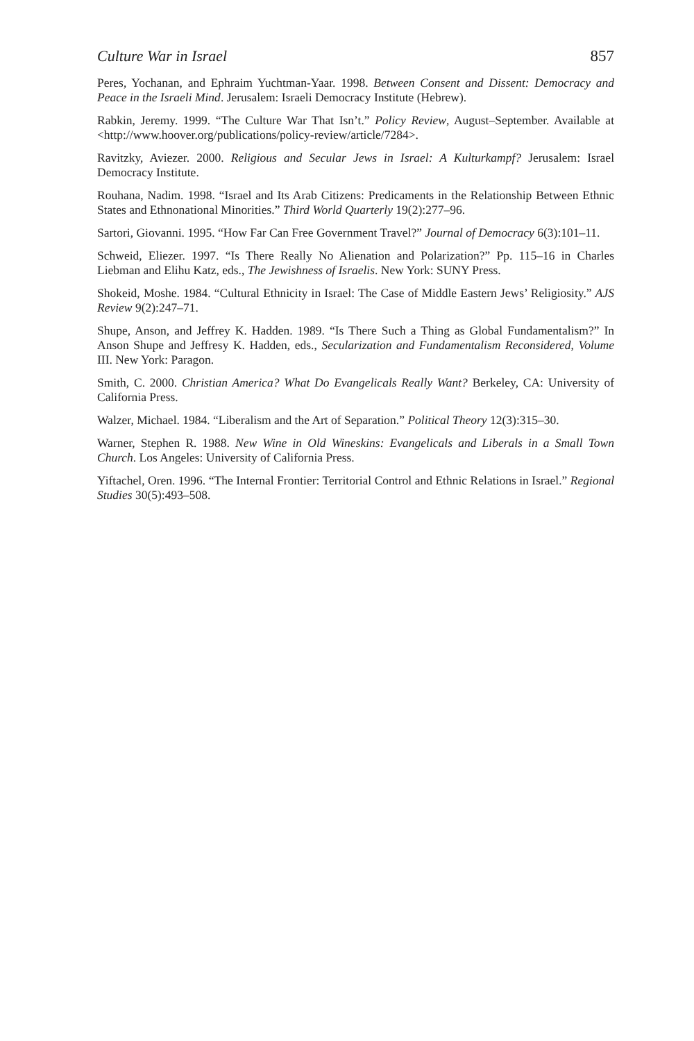Culture War in Israel 857
Peres, Yochanan, and Ephraim Yuchtman-Yaar. 1998. Between Consent and Dissent: Democracy and Peace in the Israeli Mind. Jerusalem: Israeli Democracy Institute (Hebrew).
Rabkin, Jeremy. 1999. “The Culture War That Isn’t.” Policy Review, August–September. Available at <http://www.hoover.org/publications/policy-review/article/7284>.
Ravitzky, Aviezer. 2000. Religious and Secular Jews in Israel: A Kulturkampf? Jerusalem: Israel Democracy Institute.
Rouhana, Nadim. 1998. “Israel and Its Arab Citizens: Predicaments in the Relationship Between Ethnic States and Ethnonational Minorities.” Third World Quarterly 19(2):277–96.
Sartori, Giovanni. 1995. “How Far Can Free Government Travel?” Journal of Democracy 6(3):101–11.
Schweid, Eliezer. 1997. “Is There Really No Alienation and Polarization?” Pp. 115–16 in Charles Liebman and Elihu Katz, eds., The Jewishness of Israelis. New York: SUNY Press.
Shokeid, Moshe. 1984. “Cultural Ethnicity in Israel: The Case of Middle Eastern Jews’ Religiosity.” AJS Review 9(2):247–71.
Shupe, Anson, and Jeffrey K. Hadden. 1989. “Is There Such a Thing as Global Fundamentalism?” In Anson Shupe and Jeffresy K. Hadden, eds., Secularization and Fundamentalism Reconsidered, Volume III. New York: Paragon.
Smith, C. 2000. Christian America? What Do Evangelicals Really Want? Berkeley, CA: University of California Press.
Walzer, Michael. 1984. “Liberalism and the Art of Separation.” Political Theory 12(3):315–30.
Warner, Stephen R. 1988. New Wine in Old Wineskins: Evangelicals and Liberals in a Small Town Church. Los Angeles: University of California Press.
Yiftachel, Oren. 1996. “The Internal Frontier: Territorial Control and Ethnic Relations in Israel.” Regional Studies 30(5):493–508.